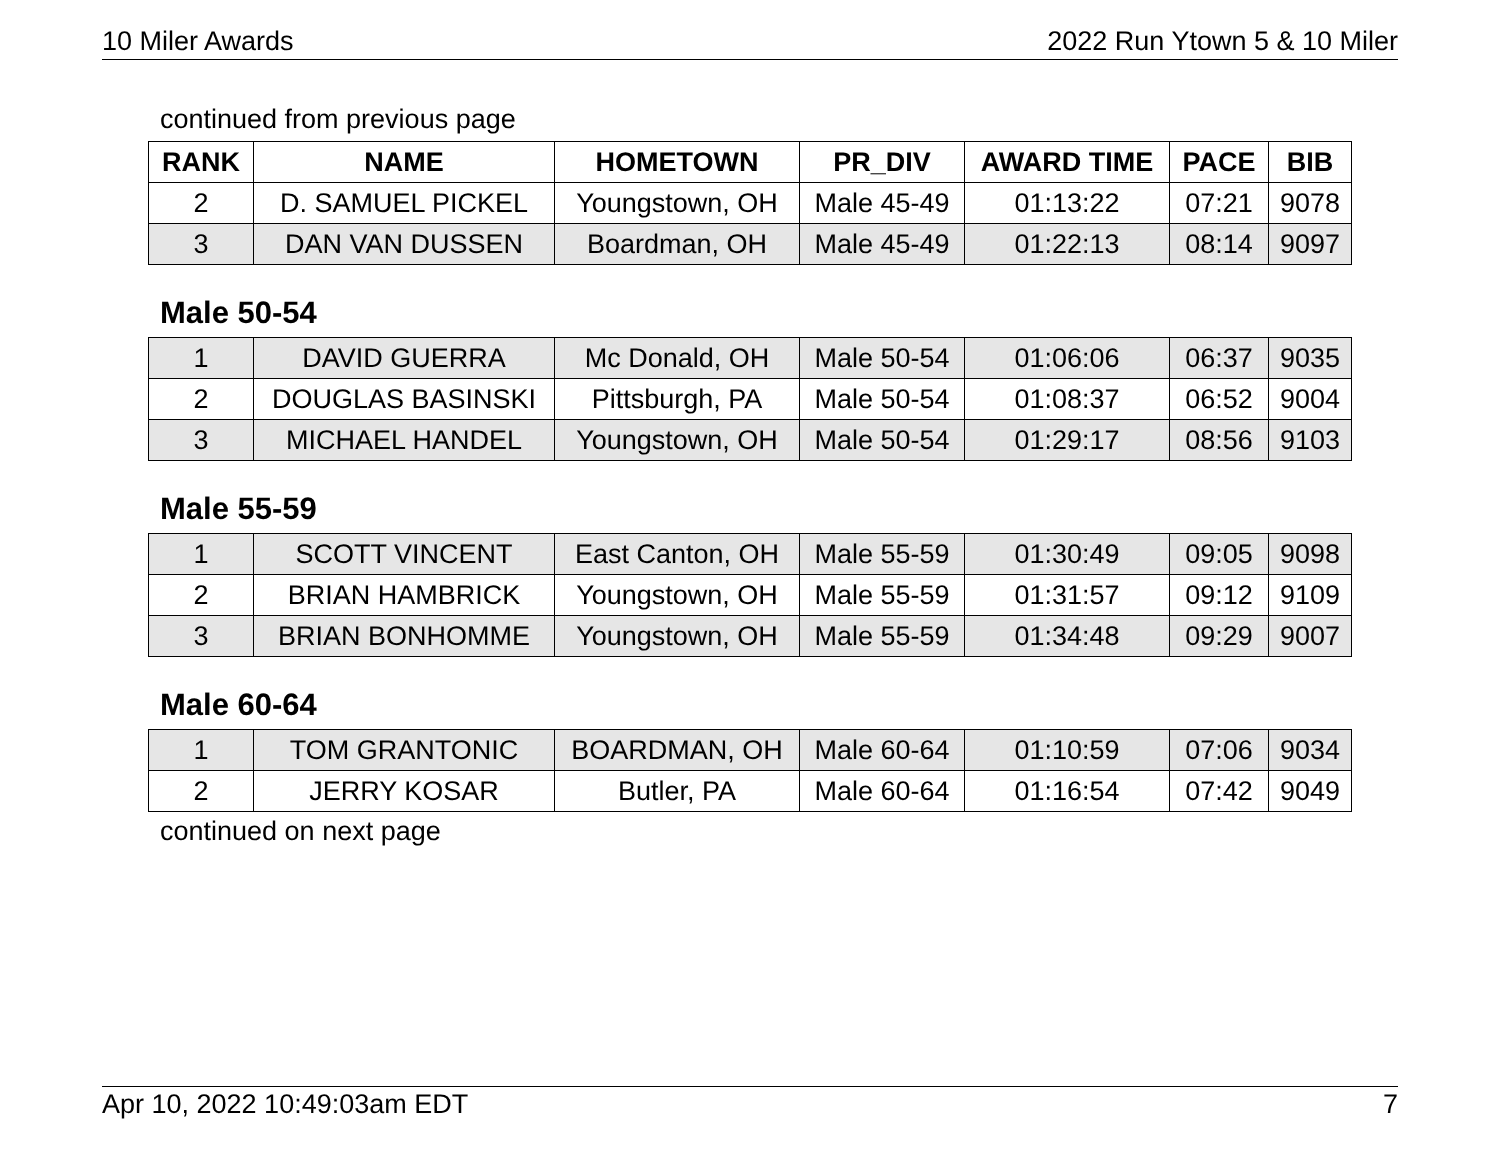10 Miler Awards 2022 Run Ytown 5 & 10 Miler
continued from previous page
| RANK | NAME | HOMETOWN | PR_DIV | AWARD TIME | PACE | BIB |
| --- | --- | --- | --- | --- | --- | --- |
| 2 | D. SAMUEL PICKEL | Youngstown, OH | Male 45-49 | 01:13:22 | 07:21 | 9078 |
| 3 | DAN VAN DUSSEN | Boardman, OH | Male 45-49 | 01:22:13 | 08:14 | 9097 |
Male 50-54
| 1 | DAVID GUERRA | Mc Donald, OH | Male 50-54 | 01:06:06 | 06:37 | 9035 |
| 2 | DOUGLAS BASINSKI | Pittsburgh, PA | Male 50-54 | 01:08:37 | 06:52 | 9004 |
| 3 | MICHAEL HANDEL | Youngstown, OH | Male 50-54 | 01:29:17 | 08:56 | 9103 |
Male 55-59
| 1 | SCOTT VINCENT | East Canton, OH | Male 55-59 | 01:30:49 | 09:05 | 9098 |
| 2 | BRIAN HAMBRICK | Youngstown, OH | Male 55-59 | 01:31:57 | 09:12 | 9109 |
| 3 | BRIAN BONHOMME | Youngstown, OH | Male 55-59 | 01:34:48 | 09:29 | 9007 |
Male 60-64
| 1 | TOM GRANTONIC | BOARDMAN, OH | Male 60-64 | 01:10:59 | 07:06 | 9034 |
| 2 | JERRY KOSAR | Butler, PA | Male 60-64 | 01:16:54 | 07:42 | 9049 |
continued on next page
Apr 10, 2022 10:49:03am EDT 7